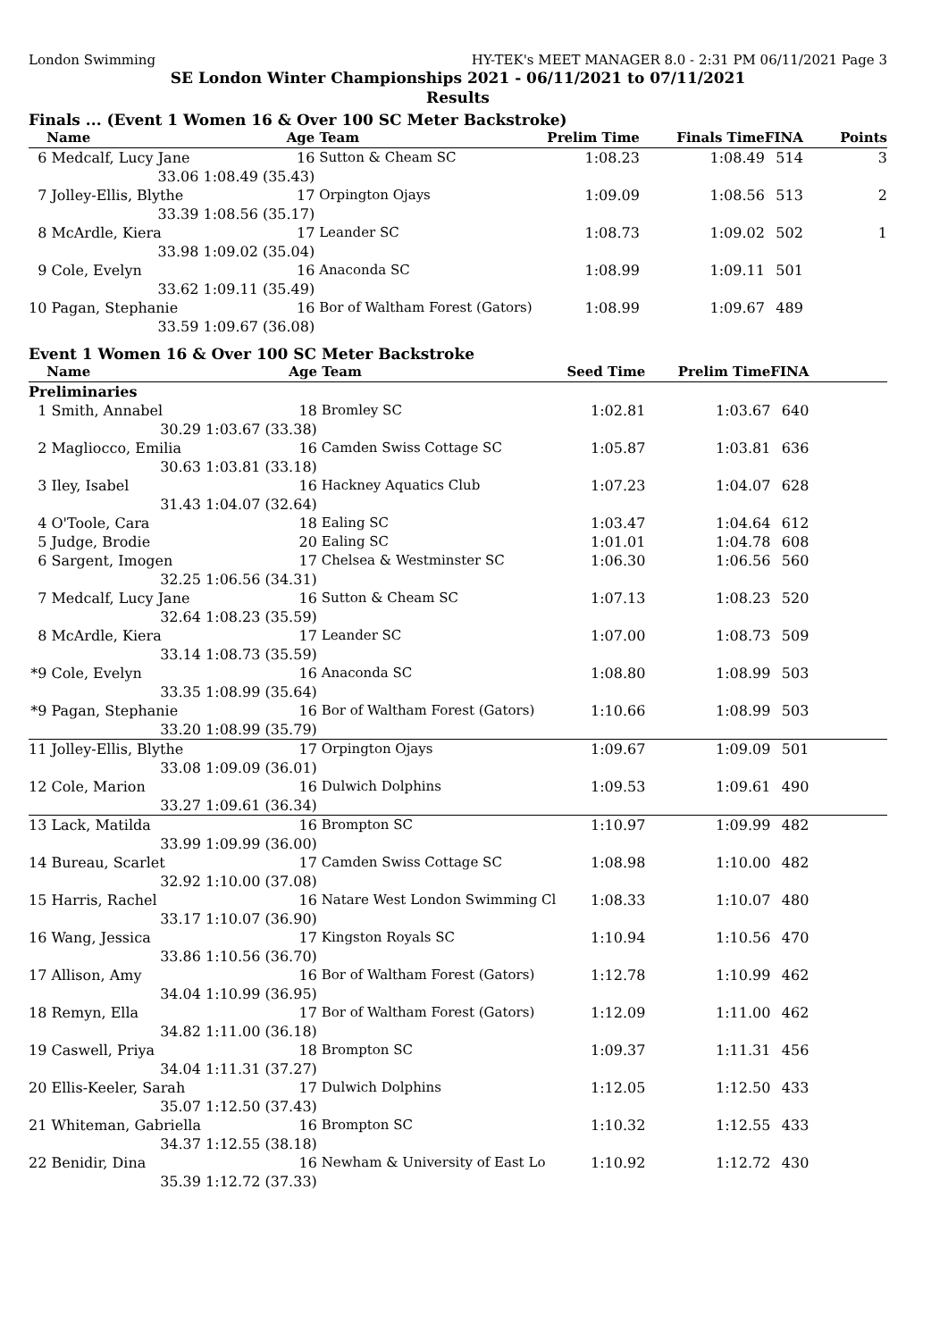London Swimming HY-TEK's MEET MANAGER 8.0 - 2:31 PM 06/11/2021 Page 3
SE London Winter Championships 2021 - 06/11/2021 to 07/11/2021
Results
Finals ... (Event 1 Women 16 & Over 100 SC Meter Backstroke)
| | Name | Age | Team | Prelim Time | Finals Time | FINA | Points |
| --- | --- | --- | --- | --- | --- | --- | --- |
| 6 | Medcalf, Lucy Jane | 16 | Sutton & Cheam SC | 1:08.23 | 1:08.49 | 514 | 3 |
| | 33.06 | 1:08.49 (35.43) | | | | | |
| 7 | Jolley-Ellis, Blythe | 17 | Orpington Ojays | 1:09.09 | 1:08.56 | 513 | 2 |
| | 33.39 | 1:08.56 (35.17) | | | | | |
| 8 | McArdle, Kiera | 17 | Leander SC | 1:08.73 | 1:09.02 | 502 | 1 |
| | 33.98 | 1:09.02 (35.04) | | | | | |
| 9 | Cole, Evelyn | 16 | Anaconda SC | 1:08.99 | 1:09.11 | 501 | |
| | 33.62 | 1:09.11 (35.49) | | | | | |
| 10 | Pagan, Stephanie | 16 | Bor of Waltham Forest (Gators) | 1:08.99 | 1:09.67 | 489 | |
| | 33.59 | 1:09.67 (36.08) | | | | | |
Event 1 Women 16 & Over 100 SC Meter Backstroke
| | Name | Age | Team | Seed Time | Prelim Time | FINA | |
| --- | --- | --- | --- | --- | --- | --- | --- |
| Preliminaries | | | | | | | |
| 1 | Smith, Annabel | 18 | Bromley SC | 1:02.81 | 1:03.67 | 640 | |
| | 30.29 | 1:03.67 (33.38) | | | | | |
| 2 | Magliocco, Emilia | 16 | Camden Swiss Cottage SC | 1:05.87 | 1:03.81 | 636 | |
| | 30.63 | 1:03.81 (33.18) | | | | | |
| 3 | Iley, Isabel | 16 | Hackney Aquatics Club | 1:07.23 | 1:04.07 | 628 | |
| | 31.43 | 1:04.07 (32.64) | | | | | |
| 4 | O'Toole, Cara | 18 | Ealing SC | 1:03.47 | 1:04.64 | 612 | |
| 5 | Judge, Brodie | 20 | Ealing SC | 1:01.01 | 1:04.78 | 608 | |
| 6 | Sargent, Imogen | 17 | Chelsea & Westminster SC | 1:06.30 | 1:06.56 | 560 | |
| | 32.25 | 1:06.56 (34.31) | | | | | |
| 7 | Medcalf, Lucy Jane | 16 | Sutton & Cheam SC | 1:07.13 | 1:08.23 | 520 | |
| | 32.64 | 1:08.23 (35.59) | | | | | |
| 8 | McArdle, Kiera | 17 | Leander SC | 1:07.00 | 1:08.73 | 509 | |
| | 33.14 | 1:08.73 (35.59) | | | | | |
| *9 | Cole, Evelyn | 16 | Anaconda SC | 1:08.80 | 1:08.99 | 503 | |
| | 33.35 | 1:08.99 (35.64) | | | | | |
| *9 | Pagan, Stephanie | 16 | Bor of Waltham Forest (Gators) | 1:10.66 | 1:08.99 | 503 | |
| | 33.20 | 1:08.99 (35.79) | | | | | |
| 11 | Jolley-Ellis, Blythe | 17 | Orpington Ojays | 1:09.67 | 1:09.09 | 501 | |
| | 33.08 | 1:09.09 (36.01) | | | | | |
| 12 | Cole, Marion | 16 | Dulwich Dolphins | 1:09.53 | 1:09.61 | 490 | |
| | 33.27 | 1:09.61 (36.34) | | | | | |
| 13 | Lack, Matilda | 16 | Brompton SC | 1:10.97 | 1:09.99 | 482 | |
| | 33.99 | 1:09.99 (36.00) | | | | | |
| 14 | Bureau, Scarlet | 17 | Camden Swiss Cottage SC | 1:08.98 | 1:10.00 | 482 | |
| | 32.92 | 1:10.00 (37.08) | | | | | |
| 15 | Harris, Rachel | 16 | Natare West London Swimming Cl | 1:08.33 | 1:10.07 | 480 | |
| | 33.17 | 1:10.07 (36.90) | | | | | |
| 16 | Wang, Jessica | 17 | Kingston Royals SC | 1:10.94 | 1:10.56 | 470 | |
| | 33.86 | 1:10.56 (36.70) | | | | | |
| 17 | Allison, Amy | 16 | Bor of Waltham Forest (Gators) | 1:12.78 | 1:10.99 | 462 | |
| | 34.04 | 1:10.99 (36.95) | | | | | |
| 18 | Remyn, Ella | 17 | Bor of Waltham Forest (Gators) | 1:12.09 | 1:11.00 | 462 | |
| | 34.82 | 1:11.00 (36.18) | | | | | |
| 19 | Caswell, Priya | 18 | Brompton SC | 1:09.37 | 1:11.31 | 456 | |
| | 34.04 | 1:11.31 (37.27) | | | | | |
| 20 | Ellis-Keeler, Sarah | 17 | Dulwich Dolphins | 1:12.05 | 1:12.50 | 433 | |
| | 35.07 | 1:12.50 (37.43) | | | | | |
| 21 | Whiteman, Gabriella | 16 | Brompton SC | 1:10.32 | 1:12.55 | 433 | |
| | 34.37 | 1:12.55 (38.18) | | | | | |
| 22 | Benidir, Dina | 16 | Newham & University of East Lo | 1:10.92 | 1:12.72 | 430 | |
| | 35.39 | 1:12.72 (37.33) | | | | | |